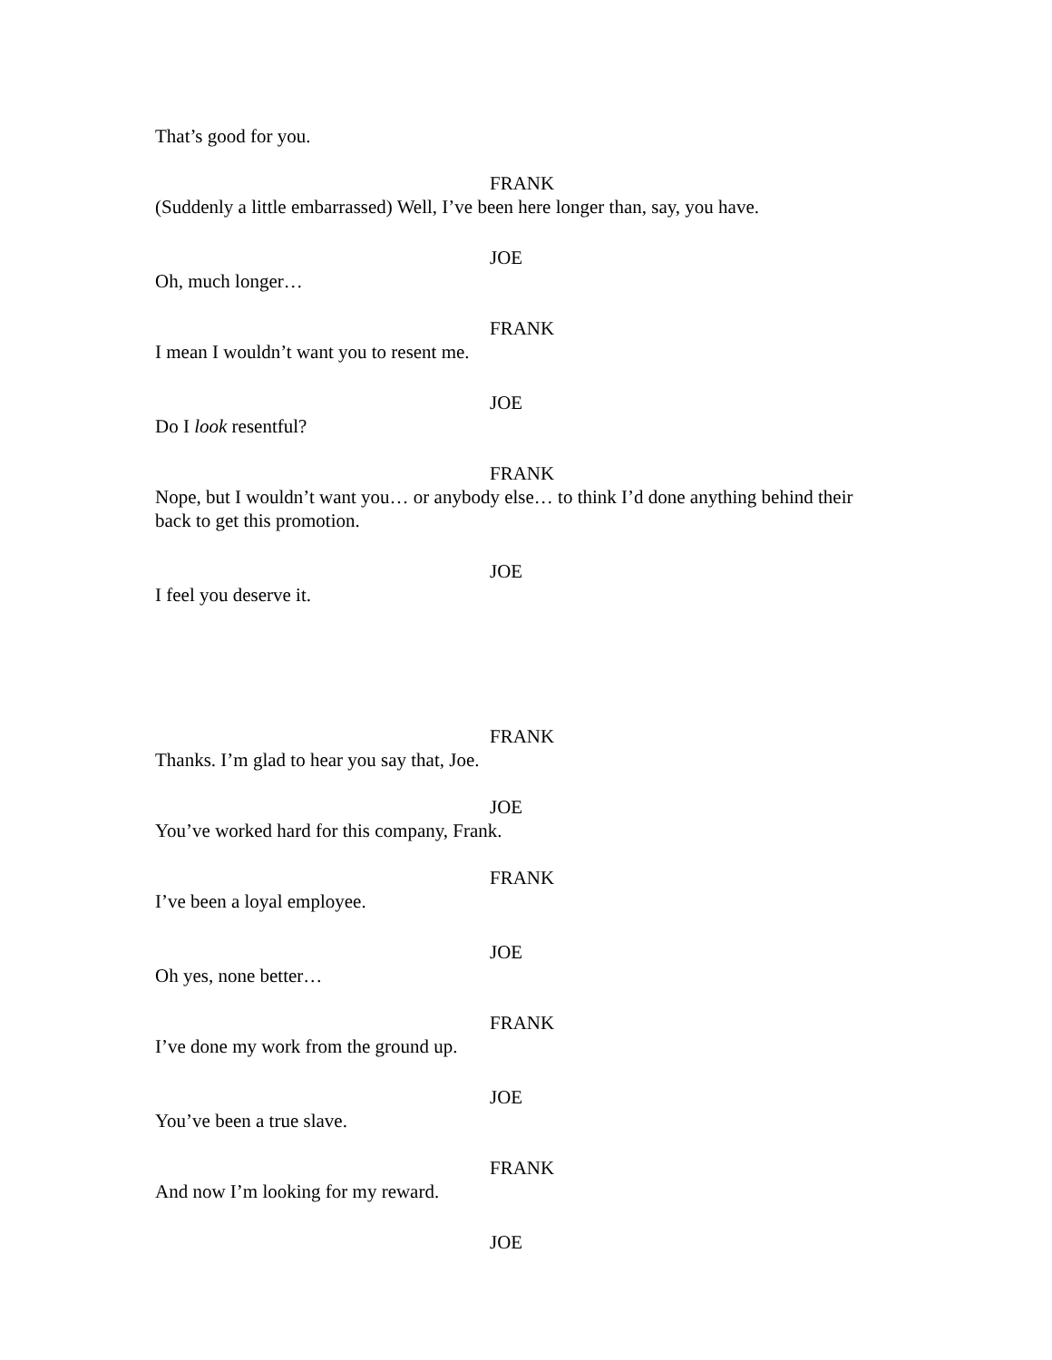That’s good for you.
FRANK
(Suddenly a little embarrassed) Well, I’ve been here longer than, say, you have.
JOE
Oh, much longer…
FRANK
I mean I wouldn’t want you to resent me.
JOE
Do I look resentful?
FRANK
Nope, but I wouldn’t want you… or anybody else… to think I’d done anything behind their back to get this promotion.
JOE
I feel you deserve it.
FRANK
Thanks. I’m glad to hear you say that, Joe.
JOE
You’ve worked hard for this company, Frank.
FRANK
I’ve been a loyal employee.
JOE
Oh yes, none better…
FRANK
I’ve done my work from the ground up.
JOE
You’ve been a true slave.
FRANK
And now I’m looking for my reward.
JOE